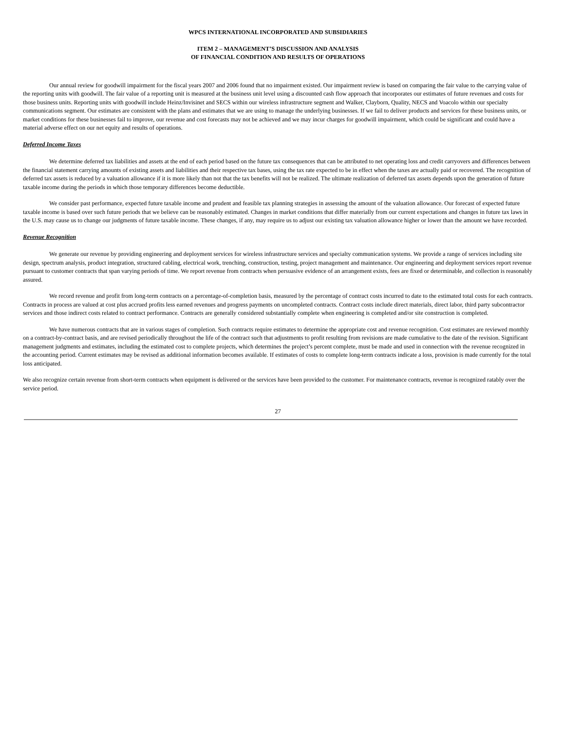WPCS INTERNATIONAL INCORPORATED AND SUBSIDIARIES
ITEM 2 – MANAGEMENT’S DISCUSSION AND ANALYSIS
OF FINANCIAL CONDITION AND RESULTS OF OPERATIONS
Our annual review for goodwill impairment for the fiscal years 2007 and 2006 found that no impairment existed. Our impairment review is based on comparing the fair value to the carrying value of the reporting units with goodwill. The fair value of a reporting unit is measured at the business unit level using a discounted cash flow approach that incorporates our estimates of future revenues and costs for those business units. Reporting units with goodwill include Heinz/Invisinet and SECS within our wireless infrastructure segment and Walker, Clayborn, Quality, NECS and Voacolo within our specialty communications segment. Our estimates are consistent with the plans and estimates that we are using to manage the underlying businesses. If we fail to deliver products and services for these business units, or market conditions for these businesses fail to improve, our revenue and cost forecasts may not be achieved and we may incur charges for goodwill impairment, which could be significant and could have a material adverse effect on our net equity and results of operations.
Deferred Income Taxes
We determine deferred tax liabilities and assets at the end of each period based on the future tax consequences that can be attributed to net operating loss and credit carryovers and differences between the financial statement carrying amounts of existing assets and liabilities and their respective tax bases, using the tax rate expected to be in effect when the taxes are actually paid or recovered. The recognition of deferred tax assets is reduced by a valuation allowance if it is more likely than not that the tax benefits will not be realized. The ultimate realization of deferred tax assets depends upon the generation of future taxable income during the periods in which those temporary differences become deductible.
We consider past performance, expected future taxable income and prudent and feasible tax planning strategies in assessing the amount of the valuation allowance. Our forecast of expected future taxable income is based over such future periods that we believe can be reasonably estimated. Changes in market conditions that differ materially from our current expectations and changes in future tax laws in the U.S. may cause us to change our judgments of future taxable income. These changes, if any, may require us to adjust our existing tax valuation allowance higher or lower than the amount we have recorded.
Revenue Recognition
We generate our revenue by providing engineering and deployment services for wireless infrastructure services and specialty communication systems. We provide a range of services including site design, spectrum analysis, product integration, structured cabling, electrical work, trenching, construction, testing, project management and maintenance. Our engineering and deployment services report revenue pursuant to customer contracts that span varying periods of time. We report revenue from contracts when persuasive evidence of an arrangement exists, fees are fixed or determinable, and collection is reasonably assured.
We record revenue and profit from long-term contracts on a percentage-of-completion basis, measured by the percentage of contract costs incurred to date to the estimated total costs for each contracts. Contracts in process are valued at cost plus accrued profits less earned revenues and progress payments on uncompleted contracts. Contract costs include direct materials, direct labor, third party subcontractor services and those indirect costs related to contract performance. Contracts are generally considered substantially complete when engineering is completed and/or site construction is completed.
We have numerous contracts that are in various stages of completion. Such contracts require estimates to determine the appropriate cost and revenue recognition. Cost estimates are reviewed monthly on a contract-by-contract basis, and are revised periodically throughout the life of the contract such that adjustments to profit resulting from revisions are made cumulative to the date of the revision. Significant management judgments and estimates, including the estimated cost to complete projects, which determines the project’s percent complete, must be made and used in connection with the revenue recognized in the accounting period. Current estimates may be revised as additional information becomes available. If estimates of costs to complete long-term contracts indicate a loss, provision is made currently for the total loss anticipated.
We also recognize certain revenue from short-term contracts when equipment is delivered or the services have been provided to the customer. For maintenance contracts, revenue is recognized ratably over the service period.
27